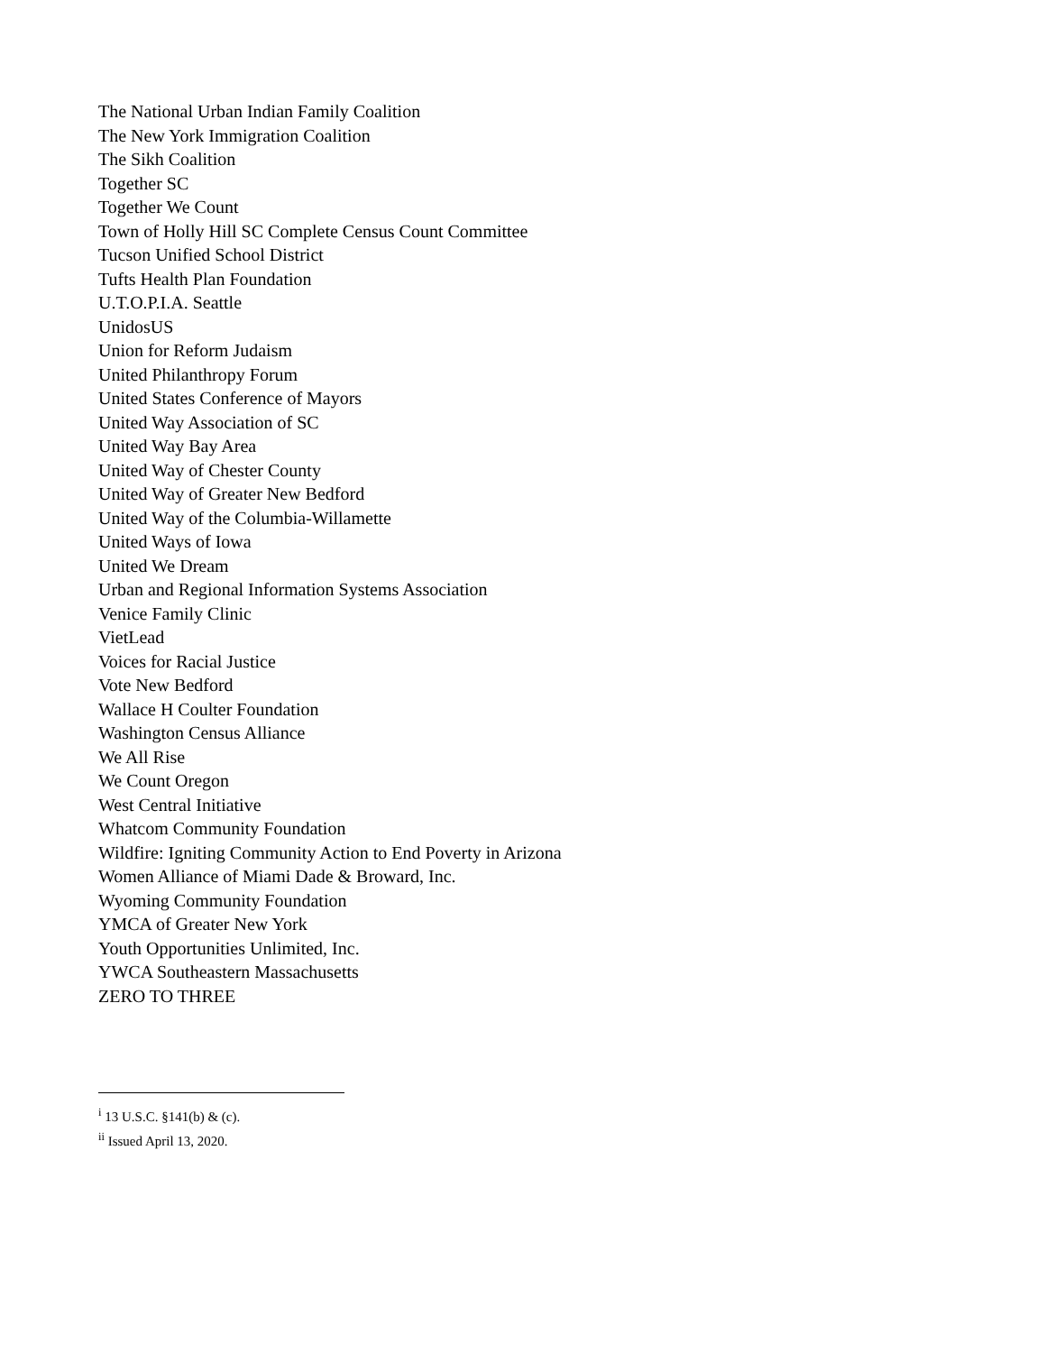The National Urban Indian Family Coalition
The New York Immigration Coalition
The Sikh Coalition
Together SC
Together We Count
Town of Holly Hill SC Complete Census Count Committee
Tucson Unified School District
Tufts Health Plan Foundation
U.T.O.P.I.A. Seattle
UnidosUS
Union for Reform Judaism
United Philanthropy Forum
United States Conference of Mayors
United Way Association of SC
United Way Bay Area
United Way of Chester County
United Way of Greater New Bedford
United Way of the Columbia-Willamette
United Ways of Iowa
United We Dream
Urban and Regional Information Systems Association
Venice Family Clinic
VietLead
Voices for Racial Justice
Vote New Bedford
Wallace H Coulter Foundation
Washington Census Alliance
We All Rise
We Count Oregon
West Central Initiative
Whatcom Community Foundation
Wildfire: Igniting Community Action to End Poverty in Arizona
Women Alliance of Miami Dade & Broward, Inc.
Wyoming Community Foundation
YMCA of Greater New York
Youth Opportunities Unlimited, Inc.
YWCA Southeastern Massachusetts
ZERO TO THREE
<sup>i</sup> 13 U.S.C. §141(b) & (c).
<sup>ii</sup> Issued April 13, 2020.